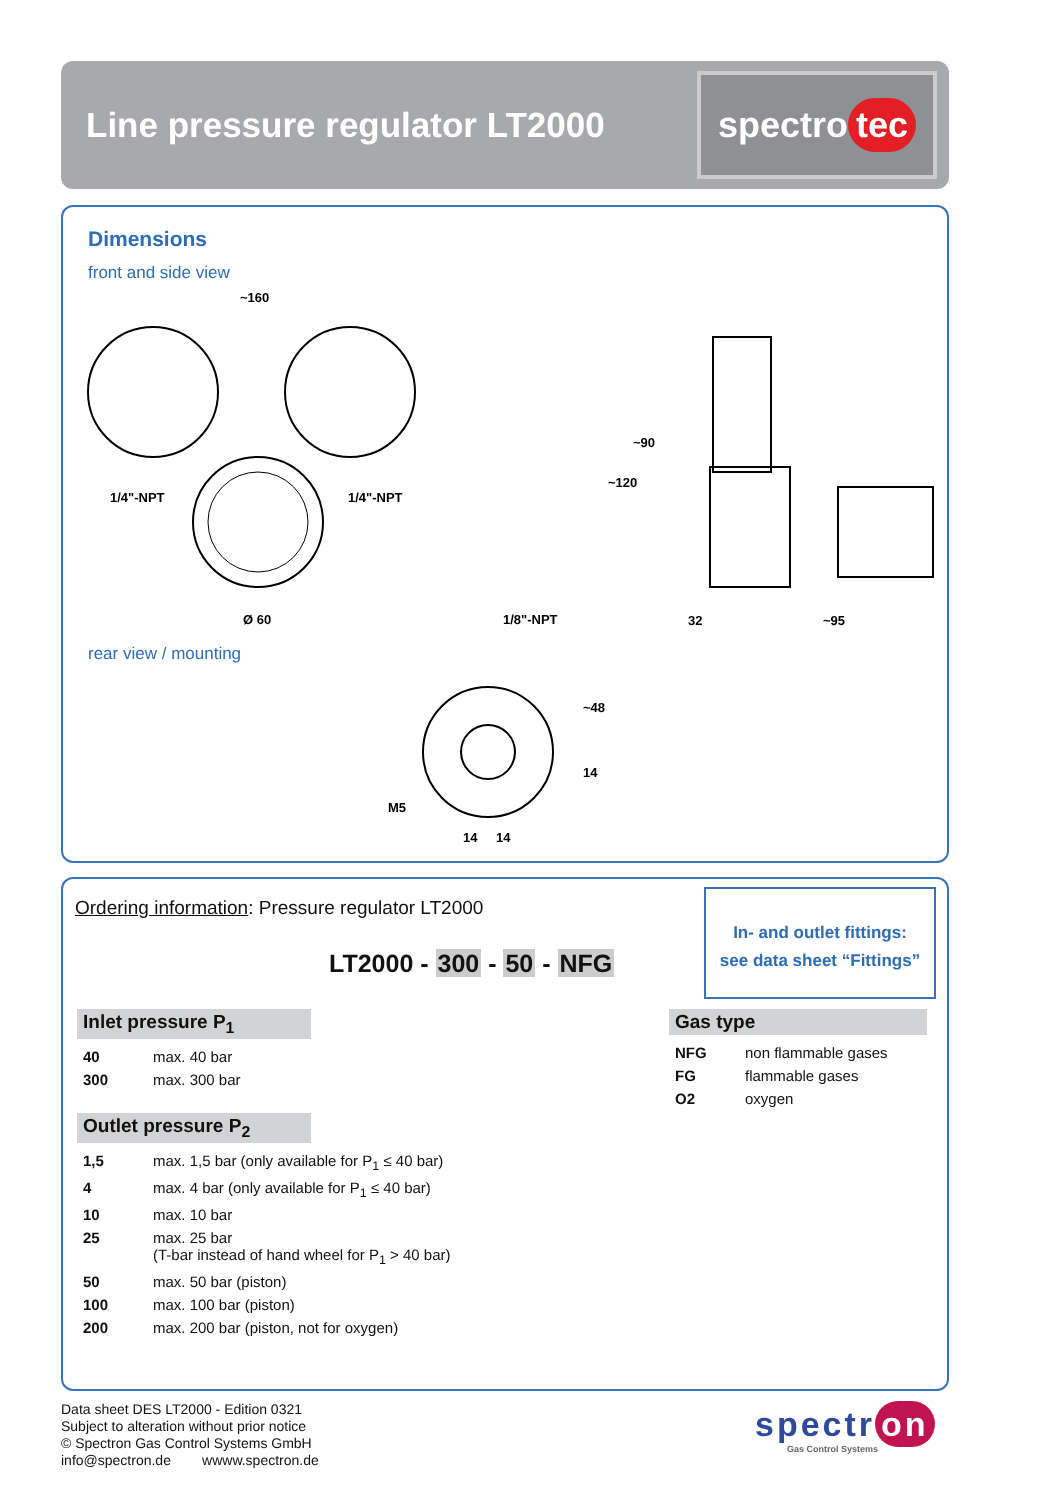Line pressure regulator LT2000
spectro tec
Dimensions
front and side view
~160
1/4"-NPT
1/4"-NPT
Ø 60
~120
~90
32
~95
1/8"-NPT
M5
14
14
~48
14
rear view / mounting
Ordering information: Pressure regulator LT2000
In- and outlet fittings:
see data sheet “Fittings”
LT2000 - 300 - 50 - NFG
Inlet pressure P<sub>1</sub>
| 40 | max. 40 bar |
| 300 | max. 300 bar |
Outlet pressure P<sub>2</sub>
| 1,5 | max. 1,5 bar (only available for P<sub>1</sub> ≤ 40 bar) |
| 4 | max. 4 bar (only available for P<sub>1</sub> ≤ 40 bar) |
| 10 | max. 10 bar |
| 25 | max. 25 bar (T-bar instead of hand wheel for P<sub>1</sub> > 40 bar) |
| 50 | max. 50 bar (piston) |
| 100 | max. 100 bar (piston) |
| 200 | max. 200 bar (piston, not for oxygen) |
Gas type
| NFG | non flammable gases |
| FG | flammable gases |
| O2 | oxygen |
Data sheet DES LT2000 - Edition 0321
Subject to alteration without prior notice
© Spectron Gas Control Systems GmbH
info@spectron.de wwww.spectron.de
spectr on
Gas Control Systems